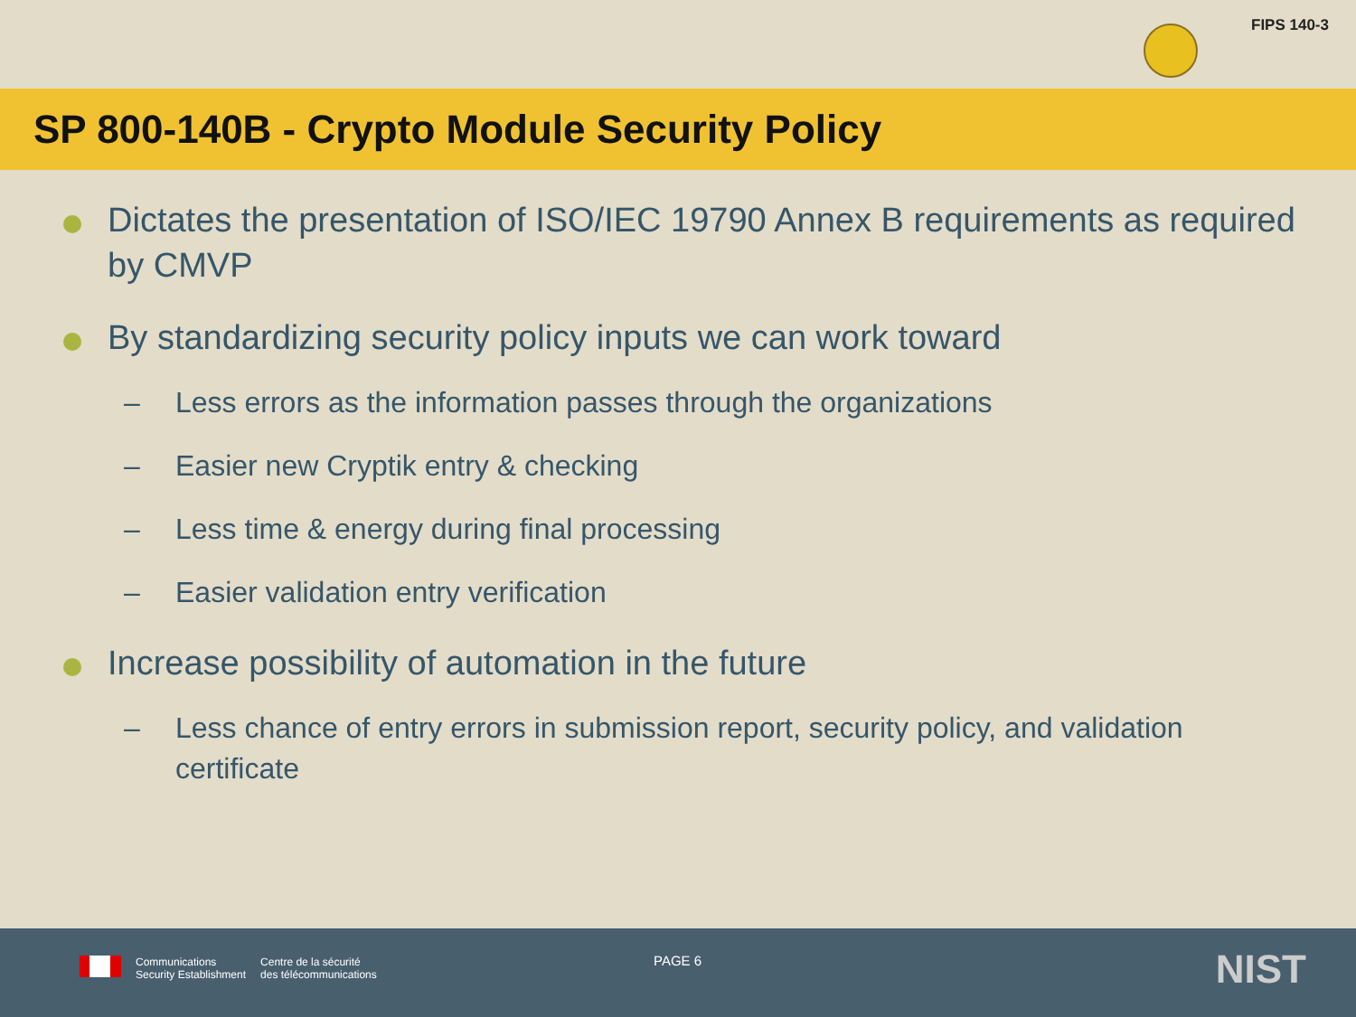FIPS 140-3
SP 800-140B - Crypto Module Security Policy
Dictates the presentation of ISO/IEC 19790 Annex B requirements as required by CMVP
By standardizing security policy inputs we can work toward
– Less errors as the information passes through the organizations
– Easier new Cryptik entry & checking
– Less time & energy during final processing
– Easier validation entry verification
Increase possibility of automation in the future
– Less chance of entry errors in submission report, security policy, and validation certificate
Communications
Security Establishment
Centre de la sécurité
des télécommunications
PAGE 6 NIST